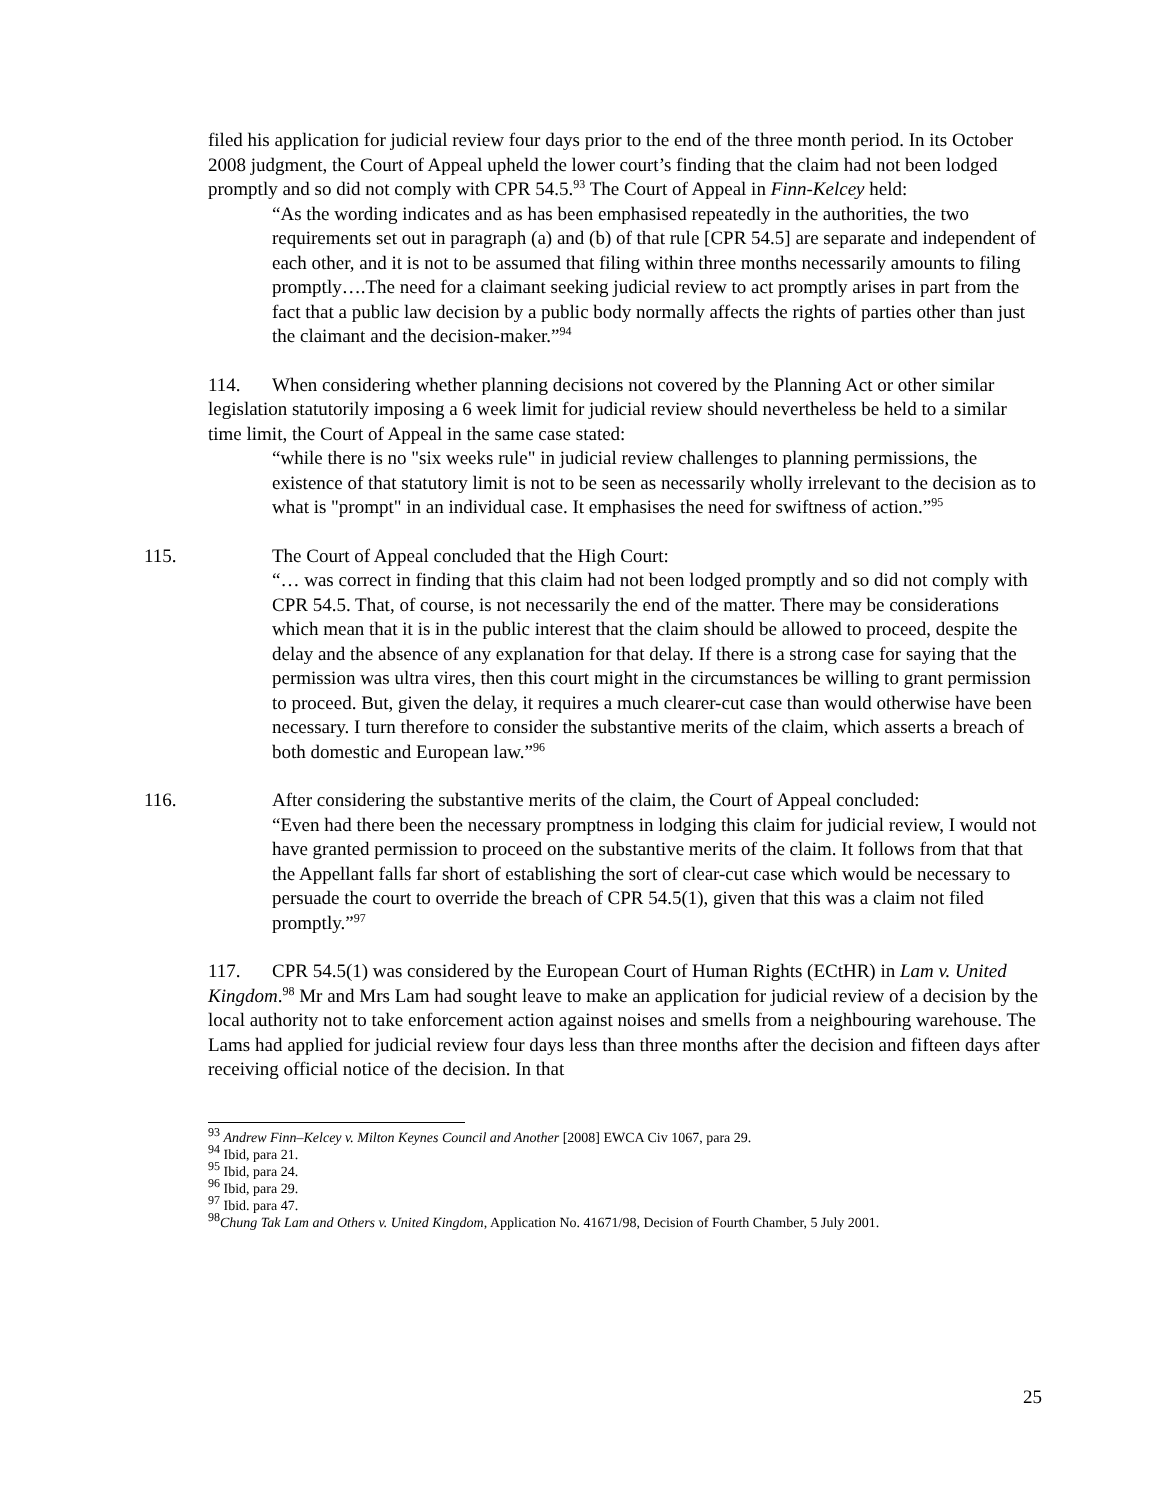filed his application for judicial review four days prior to the end of the three month period. In its October 2008 judgment, the Court of Appeal upheld the lower court’s finding that the claim had not been lodged promptly and so did not comply with CPR 54.5.<sup>93</sup> The Court of Appeal in Finn-Kelcey held:
“As the wording indicates and as has been emphasised repeatedly in the authorities, the two requirements set out in paragraph (a) and (b) of that rule [CPR 54.5] are separate and independent of each other, and it is not to be assumed that filing within three months necessarily amounts to filing promptly….The need for a claimant seeking judicial review to act promptly arises in part from the fact that a public law decision by a public body normally affects the rights of parties other than just the claimant and the decision-maker.”<sup>94</sup>
114. When considering whether planning decisions not covered by the Planning Act or other similar legislation statutorily imposing a 6 week limit for judicial review should nevertheless be held to a similar time limit, the Court of Appeal in the same case stated:
“while there is no "six weeks rule" in judicial review challenges to planning permissions, the existence of that statutory limit is not to be seen as necessarily wholly irrelevant to the decision as to what is "prompt" in an individual case. It emphasises the need for swiftness of action.”<sup>95</sup>
115. The Court of Appeal concluded that the High Court:
“… was correct in finding that this claim had not been lodged promptly and so did not comply with CPR 54.5. That, of course, is not necessarily the end of the matter. There may be considerations which mean that it is in the public interest that the claim should be allowed to proceed, despite the delay and the absence of any explanation for that delay. If there is a strong case for saying that the permission was ultra vires, then this court might in the circumstances be willing to grant permission to proceed. But, given the delay, it requires a much clearer-cut case than would otherwise have been necessary. I turn therefore to consider the substantive merits of the claim, which asserts a breach of both domestic and European law.”<sup>96</sup>
116. After considering the substantive merits of the claim, the Court of Appeal concluded:
“Even had there been the necessary promptness in lodging this claim for judicial review, I would not have granted permission to proceed on the substantive merits of the claim. It follows from that that the Appellant falls far short of establishing the sort of clear-cut case which would be necessary to persuade the court to override the breach of CPR 54.5(1), given that this was a claim not filed promptly.”<sup>97</sup>
117. CPR 54.5(1) was considered by the European Court of Human Rights (ECtHR) in Lam v. United Kingdom.<sup>98</sup> Mr and Mrs Lam had sought leave to make an application for judicial review of a decision by the local authority not to take enforcement action against noises and smells from a neighbouring warehouse. The Lams had applied for judicial review four days less than three months after the decision and fifteen days after receiving official notice of the decision. In that
<sup>93</sup> Andrew Finn–Kelcey v. Milton Keynes Council and Another [2008] EWCA Civ 1067, para 29.
<sup>94</sup> Ibid, para 21.
<sup>95</sup> Ibid, para 24.
<sup>96</sup> Ibid, para 29.
<sup>97</sup> Ibid. para 47.
<sup>98</sup> Chung Tak Lam and Others v. United Kingdom, Application No. 41671/98, Decision of Fourth Chamber, 5 July 2001.
25